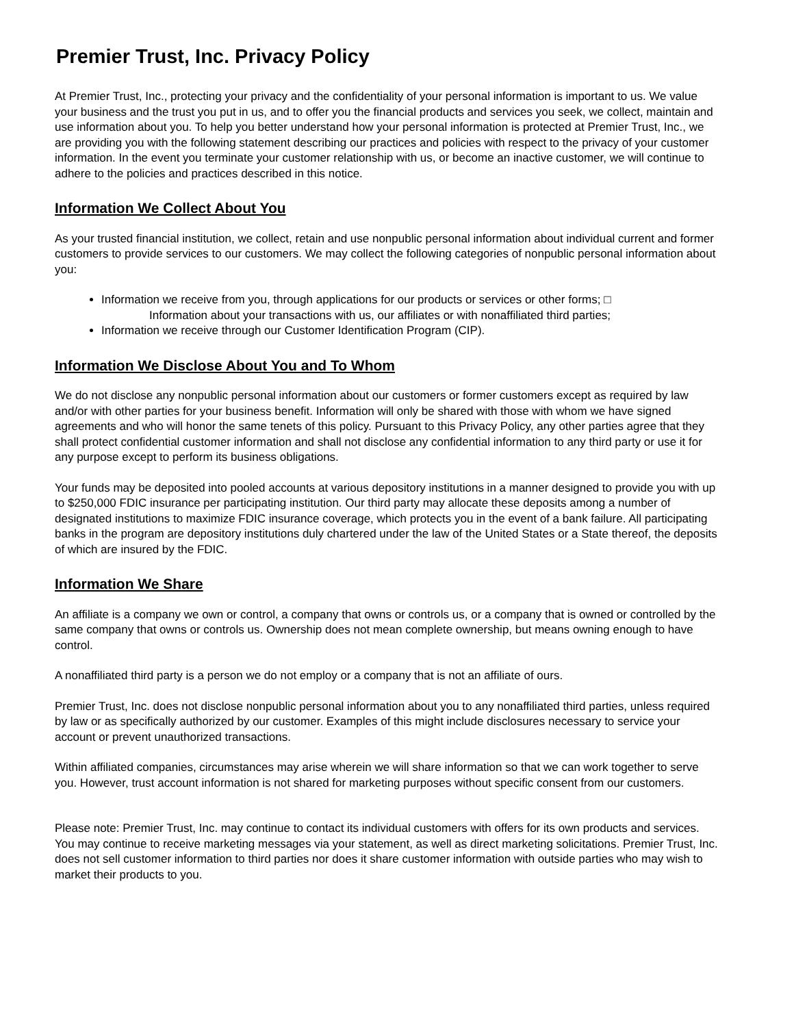Premier Trust, Inc. Privacy Policy
At Premier Trust, Inc., protecting your privacy and the confidentiality of your personal information is important to us. We value your business and the trust you put in us, and to offer you the financial products and services you seek, we collect, maintain and use information about you. To help you better understand how your personal information is protected at Premier Trust, Inc., we are providing you with the following statement describing our practices and policies with respect to the privacy of your customer information. In the event you terminate your customer relationship with us, or become an inactive customer, we will continue to adhere to the policies and practices described in this notice.
Information We Collect About You
As your trusted financial institution, we collect, retain and use nonpublic personal information about individual current and former customers to provide services to our customers. We may collect the following categories of nonpublic personal information about you:
Information we receive from you, through applications for our products or services or other forms; □
Information about your transactions with us, our affiliates or with nonaffiliated third parties;
Information we receive through our Customer Identification Program (CIP).
Information We Disclose About You and To Whom
We do not disclose any nonpublic personal information about our customers or former customers except as required by law and/or with other parties for your business benefit. Information will only be shared with those with whom we have signed agreements and who will honor the same tenets of this policy. Pursuant to this Privacy Policy, any other parties agree that they shall protect confidential customer information and shall not disclose any confidential information to any third party or use it for any purpose except to perform its business obligations.
Your funds may be deposited into pooled accounts at various depository institutions in a manner designed to provide you with up to $250,000 FDIC insurance per participating institution. Our third party may allocate these deposits among a number of designated institutions to maximize FDIC insurance coverage, which protects you in the event of a bank failure. All participating banks in the program are depository institutions duly chartered under the law of the United States or a State thereof, the deposits of which are insured by the FDIC.
Information We Share
An affiliate is a company we own or control, a company that owns or controls us, or a company that is owned or controlled by the same company that owns or controls us. Ownership does not mean complete ownership, but means owning enough to have control.
A nonaffiliated third party is a person we do not employ or a company that is not an affiliate of ours.
Premier Trust, Inc. does not disclose nonpublic personal information about you to any nonaffiliated third parties, unless required by law or as specifically authorized by our customer. Examples of this might include disclosures necessary to service your account or prevent unauthorized transactions.
Within affiliated companies, circumstances may arise wherein we will share information so that we can work together to serve you. However, trust account information is not shared for marketing purposes without specific consent from our customers.
Please note: Premier Trust, Inc. may continue to contact its individual customers with offers for its own products and services. You may continue to receive marketing messages via your statement, as well as direct marketing solicitations. Premier Trust, Inc. does not sell customer information to third parties nor does it share customer information with outside parties who may wish to market their products to you.